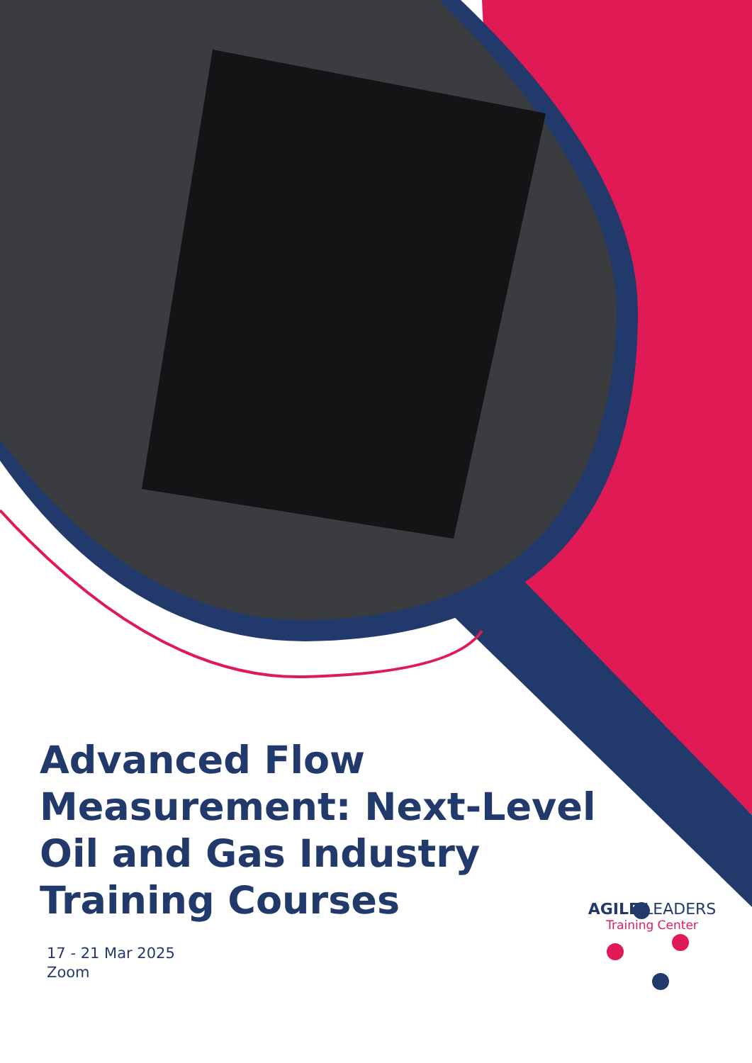Advanced Flow Measurement: Next-Level Oil and Gas Industry Training Courses
17 - 21 Mar 2025
Zoom
AGILE LEADERS
Training Center